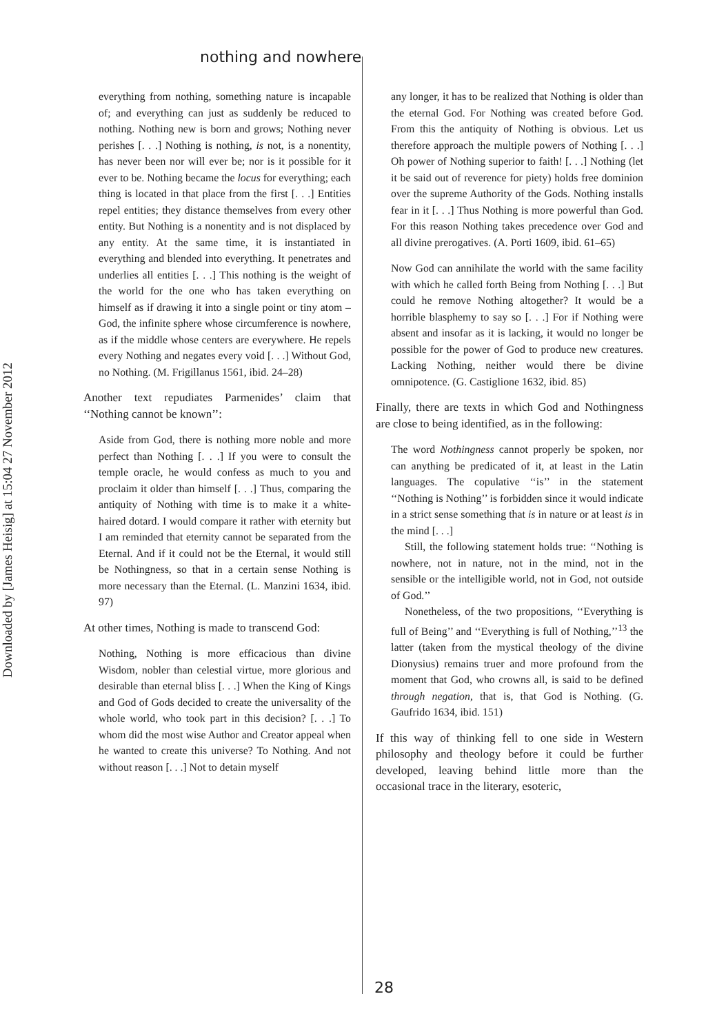Downloaded by [James Heisig] at 15:04 27 November 2012
nothing and nowhere
everything from nothing, something nature is incapable of; and everything can just as suddenly be reduced to nothing. Nothing new is born and grows; Nothing never perishes [. . .] Nothing is nothing, is not, is a nonentity, has never been nor will ever be; nor is it possible for it ever to be. Nothing became the locus for everything; each thing is located in that place from the first [. . .] Entities repel entities; they distance themselves from every other entity. But Nothing is a nonentity and is not displaced by any entity. At the same time, it is instantiated in everything and blended into everything. It penetrates and underlies all entities [. . .] This nothing is the weight of the world for the one who has taken everything on himself as if drawing it into a single point or tiny atom – God, the infinite sphere whose circumference is nowhere, as if the middle whose centers are everywhere. He repels every Nothing and negates every void [. . .] Without God, no Nothing. (M. Frigillanus 1561, ibid. 24–28)
Another text repudiates Parmenides’ claim that ‘‘Nothing cannot be known’’:
Aside from God, there is nothing more noble and more perfect than Nothing [. . .] If you were to consult the temple oracle, he would confess as much to you and proclaim it older than himself [. . .] Thus, comparing the antiquity of Nothing with time is to make it a white-haired dotard. I would compare it rather with eternity but I am reminded that eternity cannot be separated from the Eternal. And if it could not be the Eternal, it would still be Nothingness, so that in a certain sense Nothing is more necessary than the Eternal. (L. Manzini 1634, ibid. 97)
At other times, Nothing is made to transcend God:
Nothing, Nothing is more efficacious than divine Wisdom, nobler than celestial virtue, more glorious and desirable than eternal bliss [. . .] When the King of Kings and God of Gods decided to create the universality of the whole world, who took part in this decision? [. . .] To whom did the most wise Author and Creator appeal when he wanted to create this universe? To Nothing. And not without reason [. . .] Not to detain myself
any longer, it has to be realized that Nothing is older than the eternal God. For Nothing was created before God. From this the antiquity of Nothing is obvious. Let us therefore approach the multiple powers of Nothing [. . .] Oh power of Nothing superior to faith! [. . .] Nothing (let it be said out of reverence for piety) holds free dominion over the supreme Authority of the Gods. Nothing installs fear in it [. . .] Thus Nothing is more powerful than God. For this reason Nothing takes precedence over God and all divine prerogatives. (A. Porti 1609, ibid. 61–65)
Now God can annihilate the world with the same facility with which he called forth Being from Nothing [. . .] But could he remove Nothing altogether? It would be a horrible blasphemy to say so [. . .] For if Nothing were absent and insofar as it is lacking, it would no longer be possible for the power of God to produce new creatures. Lacking Nothing, neither would there be divine omnipotence. (G. Castiglione 1632, ibid. 85)
Finally, there are texts in which God and Nothingness are close to being identified, as in the following:
The word Nothingness cannot properly be spoken, nor can anything be predicated of it, at least in the Latin languages. The copulative ‘‘is’’ in the statement ‘‘Nothing is Nothing’’ is forbidden since it would indicate in a strict sense something that is in nature or at least is in the mind [. . .]
Still, the following statement holds true: ‘‘Nothing is nowhere, not in nature, not in the mind, not in the sensible or the intelligible world, not in God, not outside of God.’’
Nonetheless, of the two propositions, ‘‘Everything is full of Being’’ and ‘‘Everything is full of Nothing,’’<sup>13</sup> the latter (taken from the mystical theology of the divine Dionysius) remains truer and more profound from the moment that God, who crowns all, is said to be defined through negation, that is, that God is Nothing. (G. Gaufrido 1634, ibid. 151)
If this way of thinking fell to one side in Western philosophy and theology before it could be further developed, leaving behind little more than the occasional trace in the literary, esoteric,
28